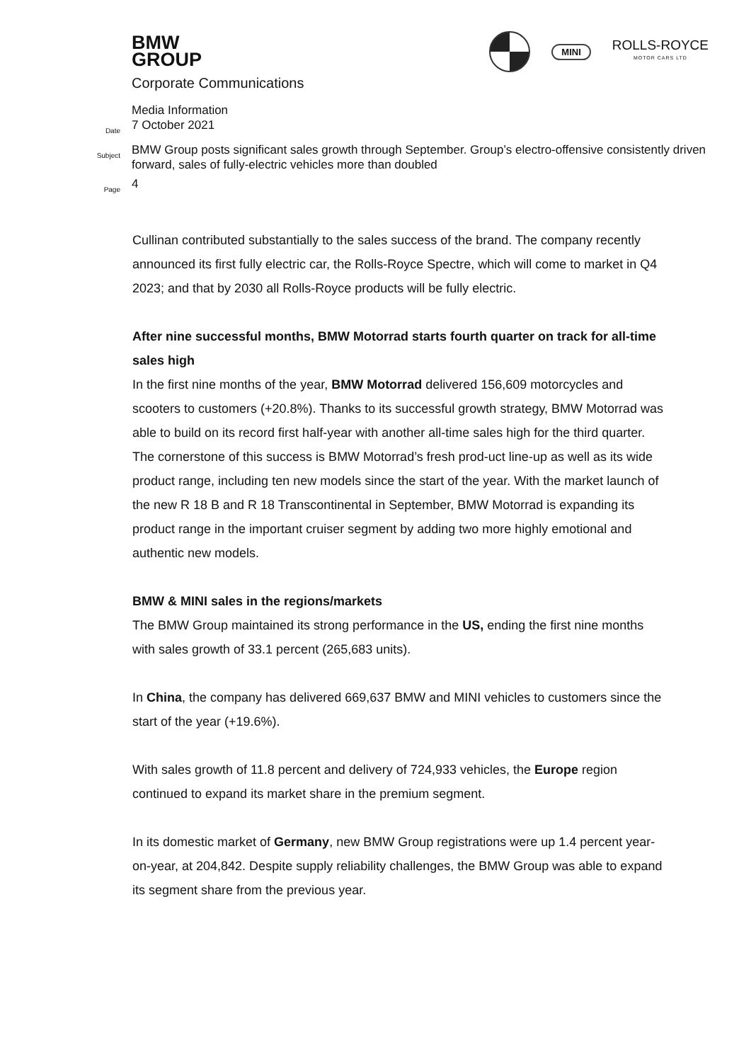BMW
GROUP
Corporate Communications
MINI
ROLLS-ROYCE
MOTOR CARS LTD
Media Information
Date
7 October 2021
Subject
BMW Group posts significant sales growth through September. Group’s electro-offensive consistently driven forward, sales of fully-electric vehicles more than doubled
Page
4
Cullinan contributed substantially to the sales success of the brand. The company recently announced its first fully electric car, the Rolls-Royce Spectre, which will come to market in Q4 2023; and that by 2030 all Rolls-Royce products will be fully electric.
After nine successful months, BMW Motorrad starts fourth quarter on track for all-time sales high
In the first nine months of the year, BMW Motorrad delivered 156,609 motorcycles and scooters to customers (+20.8%). Thanks to its successful growth strategy, BMW Motorrad was able to build on its record first half-year with another all-time sales high for the third quarter. The cornerstone of this success is BMW Motorrad’s fresh prod-uct line-up as well as its wide product range, including ten new models since the start of the year. With the market launch of the new R 18 B and R 18 Transcontinental in September, BMW Motorrad is expanding its product range in the important cruiser segment by adding two more highly emotional and authentic new models.
BMW & MINI sales in the regions/markets
The BMW Group maintained its strong performance in the US, ending the first nine months with sales growth of 33.1 percent (265,683 units).
In China, the company has delivered 669,637 BMW and MINI vehicles to customers since the start of the year (+19.6%).
With sales growth of 11.8 percent and delivery of 724,933 vehicles, the Europe region continued to expand its market share in the premium segment.
In its domestic market of Germany, new BMW Group registrations were up 1.4 percent year-on-year, at 204,842. Despite supply reliability challenges, the BMW Group was able to expand its segment share from the previous year.